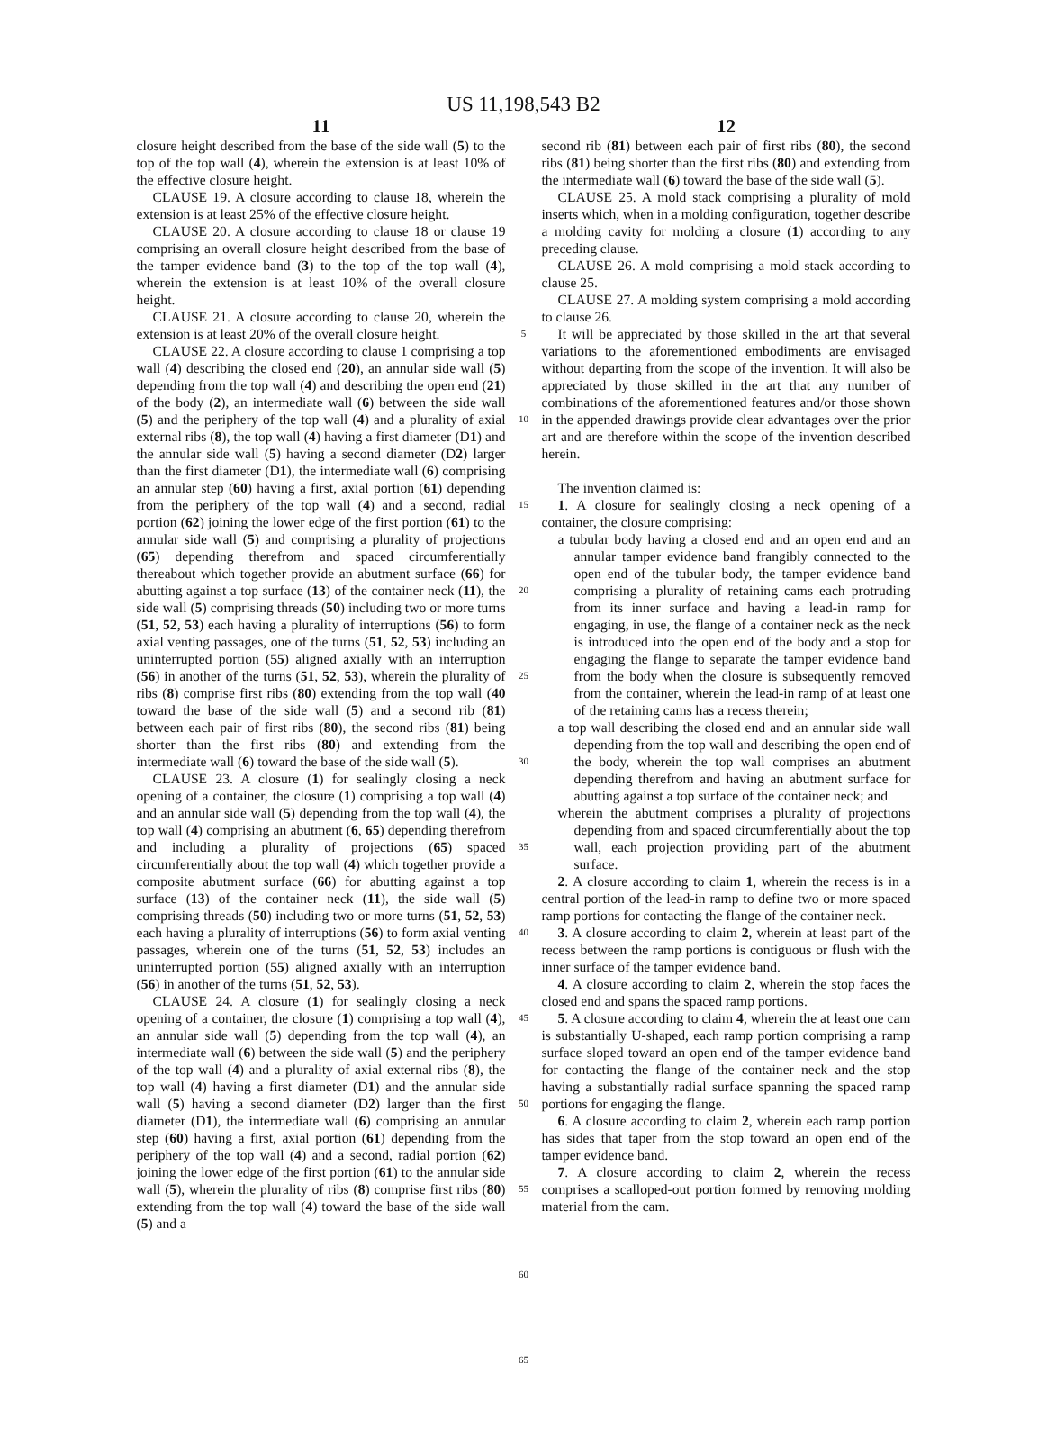US 11,198,543 B2
11
closure height described from the base of the side wall (5) to the top of the top wall (4), wherein the extension is at least 10% of the effective closure height.
CLAUSE 19. A closure according to clause 18, wherein the extension is at least 25% of the effective closure height.
CLAUSE 20. A closure according to clause 18 or clause 19 comprising an overall closure height described from the base of the tamper evidence band (3) to the top of the top wall (4), wherein the extension is at least 10% of the overall closure height.
CLAUSE 21. A closure according to clause 20, wherein the extension is at least 20% of the overall closure height.
CLAUSE 22. A closure according to clause 1 comprising a top wall (4) describing the closed end (20), an annular side wall (5) depending from the top wall (4) and describing the open end (21) of the body (2), an intermediate wall (6) between the side wall (5) and the periphery of the top wall (4) and a plurality of axial external ribs (8), the top wall (4) having a first diameter (D1) and the annular side wall (5) having a second diameter (D2) larger than the first diameter (D1), the intermediate wall (6) comprising an annular step (60) having a first, axial portion (61) depending from the periphery of the top wall (4) and a second, radial portion (62) joining the lower edge of the first portion (61) to the annular side wall (5) and comprising a plurality of projections (65) depending therefrom and spaced circumferentially thereabout which together provide an abutment surface (66) for abutting against a top surface (13) of the container neck (11), the side wall (5) comprising threads (50) including two or more turns (51, 52, 53) each having a plurality of interruptions (56) to form axial venting passages, one of the turns (51, 52, 53) including an uninterrupted portion (55) aligned axially with an interruption (56) in another of the turns (51, 52, 53), wherein the plurality of ribs (8) comprise first ribs (80) extending from the top wall (40 toward the base of the side wall (5) and a second rib (81) between each pair of first ribs (80), the second ribs (81) being shorter than the first ribs (80) and extending from the intermediate wall (6) toward the base of the side wall (5).
CLAUSE 23. A closure (1) for sealingly closing a neck opening of a container, the closure (1) comprising a top wall (4) and an annular side wall (5) depending from the top wall (4), the top wall (4) comprising an abutment (6, 65) depending therefrom and including a plurality of projections (65) spaced circumferentially about the top wall (4) which together provide a composite abutment surface (66) for abutting against a top surface (13) of the container neck (11), the side wall (5) comprising threads (50) including two or more turns (51, 52, 53) each having a plurality of interruptions (56) to form axial venting passages, wherein one of the turns (51, 52, 53) includes an uninterrupted portion (55) aligned axially with an interruption (56) in another of the turns (51, 52, 53).
CLAUSE 24. A closure (1) for sealingly closing a neck opening of a container, the closure (1) comprising a top wall (4), an annular side wall (5) depending from the top wall (4), an intermediate wall (6) between the side wall (5) and the periphery of the top wall (4) and a plurality of axial external ribs (8), the top wall (4) having a first diameter (D1) and the annular side wall (5) having a second diameter (D2) larger than the first diameter (D1), the intermediate wall (6) comprising an annular step (60) having a first, axial portion (61) depending from the periphery of the top wall (4) and a second, radial portion (62) joining the lower edge of the first portion (61) to the annular side wall (5), wherein the plurality of ribs (8) comprise first ribs (80) extending from the top wall (4) toward the base of the side wall (5) and a
5
10
15
20
25
30
35
40
45
50
55
60
65
12
second rib (81) between each pair of first ribs (80), the second ribs (81) being shorter than the first ribs (80) and extending from the intermediate wall (6) toward the base of the side wall (5).
CLAUSE 25. A mold stack comprising a plurality of mold inserts which, when in a molding configuration, together describe a molding cavity for molding a closure (1) according to any preceding clause.
CLAUSE 26. A mold comprising a mold stack according to clause 25.
CLAUSE 27. A molding system comprising a mold according to clause 26.
It will be appreciated by those skilled in the art that several variations to the aforementioned embodiments are envisaged without departing from the scope of the invention. It will also be appreciated by those skilled in the art that any number of combinations of the aforementioned features and/or those shown in the appended drawings provide clear advantages over the prior art and are therefore within the scope of the invention described herein.
The invention claimed is:
1. A closure for sealingly closing a neck opening of a container, the closure comprising:
a tubular body having a closed end and an open end and an annular tamper evidence band frangibly connected to the open end of the tubular body, the tamper evidence band comprising a plurality of retaining cams each protruding from its inner surface and having a lead-in ramp for engaging, in use, the flange of a container neck as the neck is introduced into the open end of the body and a stop for engaging the flange to separate the tamper evidence band from the body when the closure is subsequently removed from the container, wherein the lead-in ramp of at least one of the retaining cams has a recess therein;
a top wall describing the closed end and an annular side wall depending from the top wall and describing the open end of the body, wherein the top wall comprises an abutment depending therefrom and having an abutment surface for abutting against a top surface of the container neck; and
wherein the abutment comprises a plurality of projections depending from and spaced circumferentially about the top wall, each projection providing part of the abutment surface.
2. A closure according to claim 1, wherein the recess is in a central portion of the lead-in ramp to define two or more spaced ramp portions for contacting the flange of the container neck.
3. A closure according to claim 2, wherein at least part of the recess between the ramp portions is contiguous or flush with the inner surface of the tamper evidence band.
4. A closure according to claim 2, wherein the stop faces the closed end and spans the spaced ramp portions.
5. A closure according to claim 4, wherein the at least one cam is substantially U-shaped, each ramp portion comprising a ramp surface sloped toward an open end of the tamper evidence band for contacting the flange of the container neck and the stop having a substantially radial surface spanning the spaced ramp portions for engaging the flange.
6. A closure according to claim 2, wherein each ramp portion has sides that taper from the stop toward an open end of the tamper evidence band.
7. A closure according to claim 2, wherein the recess comprises a scalloped-out portion formed by removing molding material from the cam.